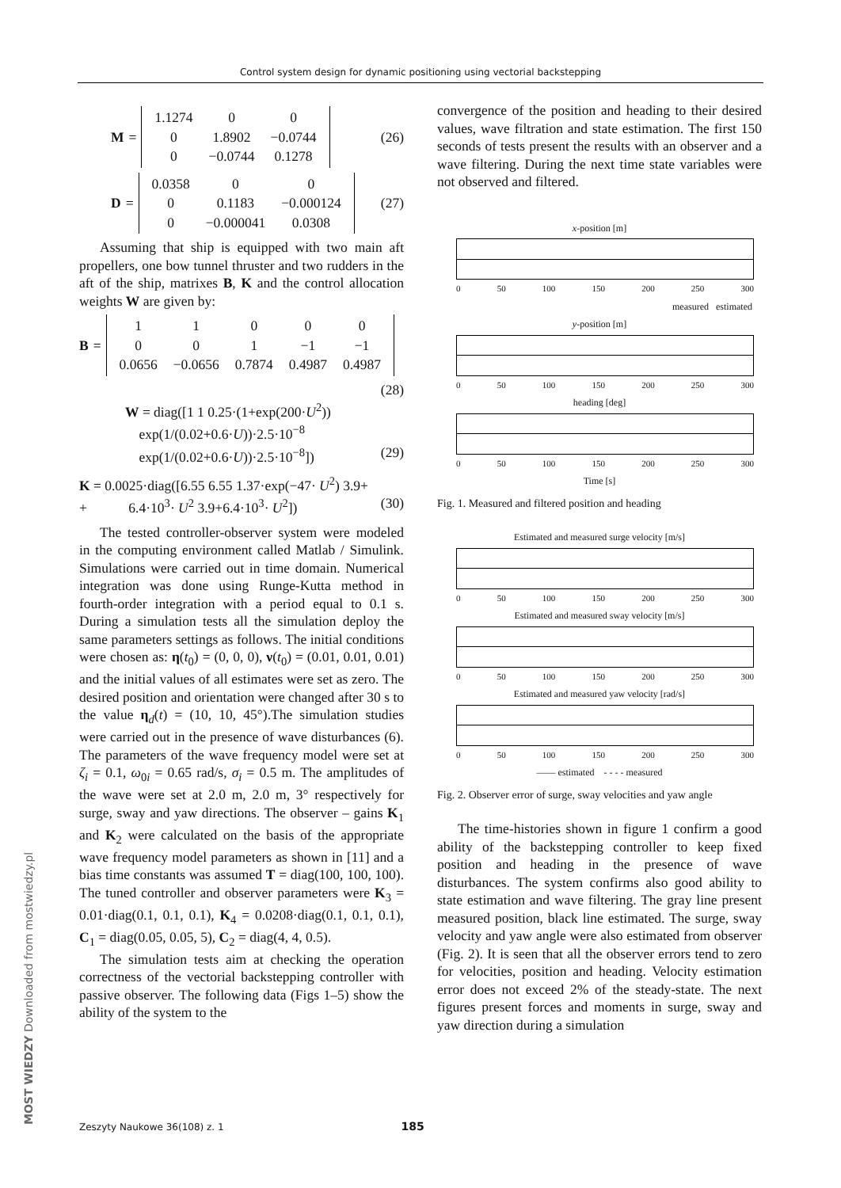Control system design for dynamic positioning using vectorial backstepping
M =
| 1.1274 | 0 | 0 |
| 0 | 1.8902 | −0.0744 |
| 0 | −0.0744 | 0.1278 |
(26)
D =
| 0.0358 | 0 | 0 |
| 0 | 0.1183 | −0.000124 |
| 0 | −0.000041 | 0.0308 |
(27)
Assuming that ship is equipped with two main aft propellers, one bow tunnel thruster and two rudders in the aft of the ship, matrixes B, K and the control allocation weights W are given by:
B =
| 1 | 1 | 0 | 0 | 0 |
| 0 | 0 | 1 | −1 | −1 |
| 0.0656 | −0.0656 | 0.7874 | 0.4987 | 0.4987 |
(28)
W = diag([1 1 0.25·(1+exp(200·U<sup>2</sup>))
exp(1/(0.02+0.6·U))·2.5·10<sup>−8</sup>
exp(1/(0.02+0.6·U))·2.5·10<sup>−8</sup>]) (29)
K = 0.0025·diag([6.55 6.55 1.37·exp(−47· U<sup>2</sup>) 3.9+
+ 6.4·10<sup>3</sup>· U<sup>2</sup> 3.9+6.4·10<sup>3</sup>· U<sup>2</sup>]) (30)
The tested controller-observer system were modeled in the computing environment called Matlab / Simulink. Simulations were carried out in time domain. Numerical integration was done using Runge-Kutta method in fourth-order integration with a period equal to 0.1 s. During a simulation tests all the simulation deploy the same parameters settings as follows. The initial conditions were chosen as: η(t<sub>0</sub>) = (0, 0, 0), ν(t<sub>0</sub>) = (0.01, 0.01, 0.01) and the initial values of all estimates were set as zero. The desired position and orientation were changed after 30 s to the value η<sub>d</sub>(t) = (10, 10, 45°).The simulation studies were carried out in the presence of wave disturbances (6). The parameters of the wave frequency model were set at ζ<sub>i</sub> = 0.1, ω<sub>0i</sub> = 0.65 rad/s, σ<sub>i</sub> = 0.5 m. The amplitudes of the wave were set at 2.0 m, 2.0 m, 3° respectively for surge, sway and yaw directions. The observer – gains K<sub>1</sub> and K<sub>2</sub> were calculated on the basis of the appropriate wave frequency model parameters as shown in [11] and a bias time constants was assumed T = diag(100, 100, 100). The tuned controller and observer parameters were K<sub>3</sub> = 0.01·diag(0.1, 0.1, 0.1), K<sub>4</sub> = 0.0208·diag(0.1, 0.1, 0.1), C<sub>1</sub> = diag(0.05, 0.05, 5), C<sub>2</sub> = diag(4, 4, 0.5).
The simulation tests aim at checking the operation correctness of the vectorial backstepping controller with passive observer. The following data (Figs 1–5) show the ability of the system to the
convergence of the position and heading to their desired values, wave filtration and state estimation. The first 150 seconds of tests present the results with an observer and a wave filtering. During the next time state variables were not observed and filtered.
x-position [m]
0 50 100 150 200 250 300
measured estimated
y-position [m]
0 50 100 150 200 250 300
heading [deg]
0 50 100 150 200 250 300
Time [s]
Fig. 1. Measured and filtered position and heading
Estimated and measured surge velocity [m/s]
0 50 100 150 200 250 300
Estimated and measured sway velocity [m/s]
0 50 100 150 200 250 300
Estimated and measured yaw velocity [rad/s]
0 50 100 150 200 250 300
—— estimated - - - - measured
Fig. 2. Observer error of surge, sway velocities and yaw angle
The time-histories shown in figure 1 confirm a good ability of the backstepping controller to keep fixed position and heading in the presence of wave disturbances. The system confirms also good ability to state estimation and wave filtering. The gray line present measured position, black line estimated. The surge, sway velocity and yaw angle were also estimated from observer (Fig. 2). It is seen that all the observer errors tend to zero for velocities, position and heading. Velocity estimation error does not exceed 2% of the steady-state. The next figures present forces and moments in surge, sway and yaw direction during a simulation
Zeszyty Naukowe 36(108) z. 1 185
MOST WIEDZY Downloaded from mostwiedzy.pl